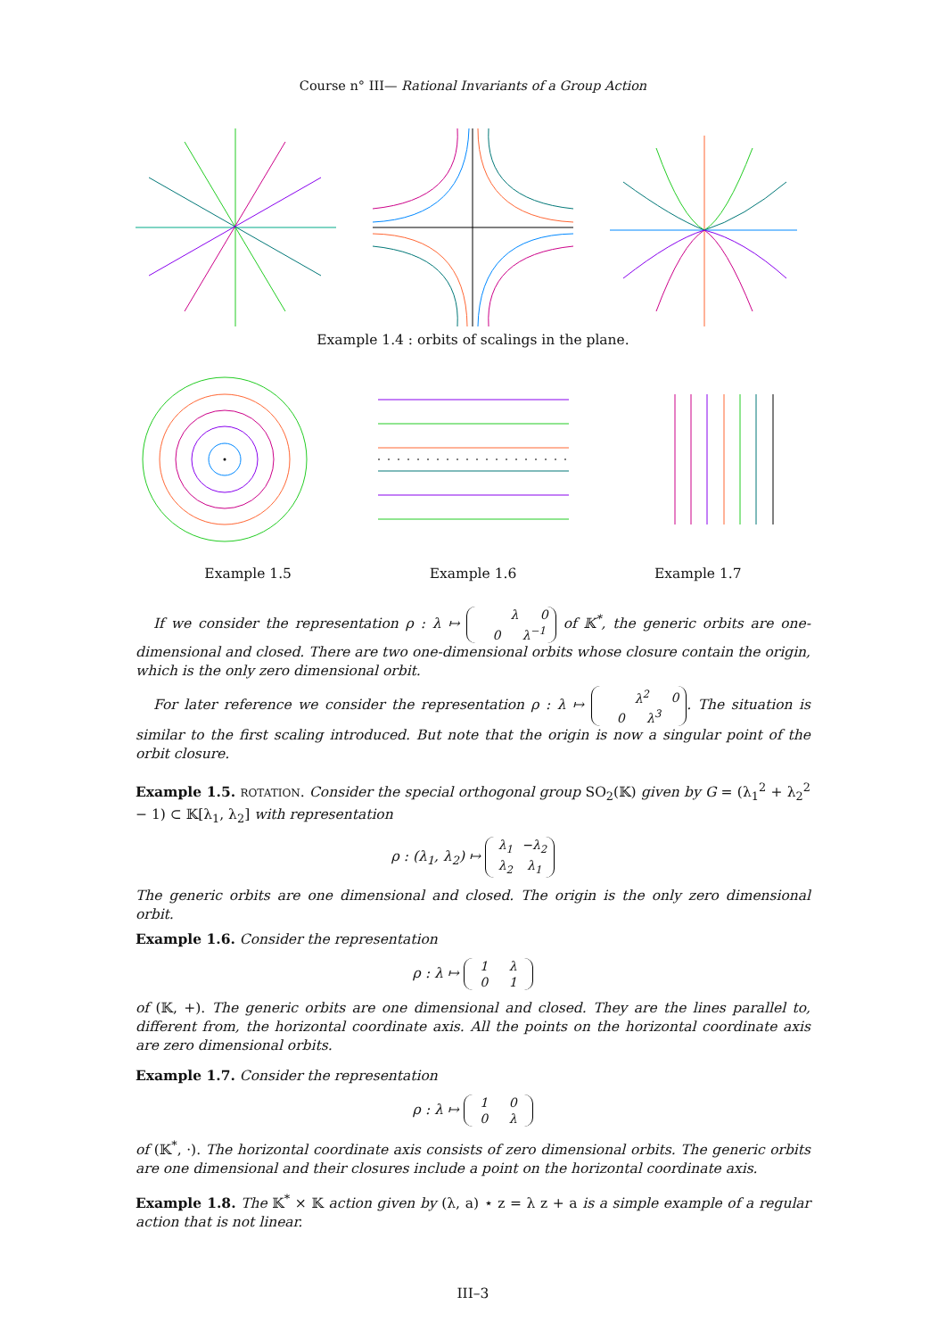Course n° III— Rational Invariants of a Group Action
Example 1.4 : orbits of scalings in the plane.
Example 1.5 Example 1.6 Example 1.7
If we consider the representation ρ : λ ↦ λ 0
0 λ<sup>−1</sup> of 𝕂<sup>*</sup>, the generic orbits are one-dimensional and closed. There are two one-dimensional orbits whose closure contain the origin, which is the only zero dimensional orbit.
For later reference we consider the representation ρ : λ ↦ λ<sup>2</sup> 0
0 λ<sup>3</sup>. The situation is similar to the first scaling introduced. But note that the origin is now a singular point of the orbit closure.
Example 1.5. ROTATION. Consider the special orthogonal group SO<sub>2</sub>(𝕂) given by G = (λ<sub>1</sub><sup>2</sup> + λ<sub>2</sub><sup>2</sup> − 1) ⊂ 𝕂[λ<sub>1</sub>, λ<sub>2</sub>] with representation
ρ : (λ<sub>1</sub>, λ<sub>2</sub>) ↦ λ<sub>1</sub> −λ<sub>2</sub>
λ<sub>2</sub> λ<sub>1</sub>
The generic orbits are one dimensional and closed. The origin is the only zero dimensional orbit.
Example 1.6. Consider the representation
ρ : λ ↦ 1 λ
0 1
of (𝕂, +). The generic orbits are one dimensional and closed. They are the lines parallel to, different from, the horizontal coordinate axis. All the points on the horizontal coordinate axis are zero dimensional orbits.
Example 1.7. Consider the representation
ρ : λ ↦ 1 0
0 λ
of (𝕂<sup>*</sup>, ·). The horizontal coordinate axis consists of zero dimensional orbits. The generic orbits are one dimensional and their closures include a point on the horizontal coordinate axis.
Example 1.8. The 𝕂<sup>*</sup> × 𝕂 action given by (λ, a) ⋆ z = λ z + a is a simple example of a regular action that is not linear.
III–3